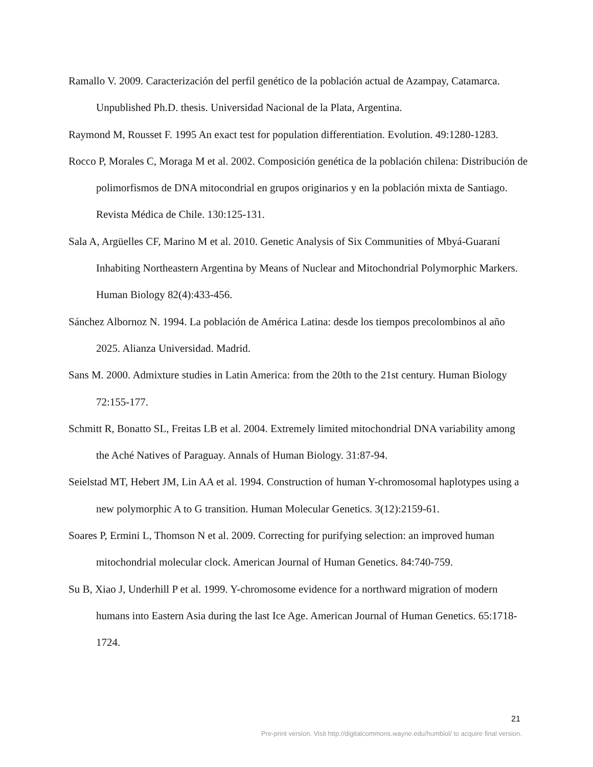Ramallo V. 2009. Caracterización del perfil genético de la población actual de Azampay, Catamarca. Unpublished Ph.D. thesis. Universidad Nacional de la Plata, Argentina.
Raymond M, Rousset F. 1995 An exact test for population differentiation. Evolution. 49:1280-1283.
Rocco P, Morales C, Moraga M et al. 2002. Composición genética de la población chilena: Distribución de polimorfismos de DNA mitocondrial en grupos originarios y en la población mixta de Santiago. Revista Médica de Chile. 130:125-131.
Sala A, Argüelles CF, Marino M et al. 2010. Genetic Analysis of Six Communities of Mbyá-Guaraní Inhabiting Northeastern Argentina by Means of Nuclear and Mitochondrial Polymorphic Markers. Human Biology 82(4):433-456.
Sánchez Albornoz N. 1994. La población de América Latina: desde los tiempos precolombinos al año 2025. Alianza Universidad. Madrid.
Sans M. 2000. Admixture studies in Latin America: from the 20th to the 21st century. Human Biology 72:155-177.
Schmitt R, Bonatto SL, Freitas LB et al. 2004. Extremely limited mitochondrial DNA variability among the Aché Natives of Paraguay. Annals of Human Biology. 31:87-94.
Seielstad MT, Hebert JM, Lin AA et al. 1994. Construction of human Y-chromosomal haplotypes using a new polymorphic A to G transition. Human Molecular Genetics. 3(12):2159-61.
Soares P, Ermini L, Thomson N et al. 2009. Correcting for purifying selection: an improved human mitochondrial molecular clock. American Journal of Human Genetics. 84:740-759.
Su B, Xiao J, Underhill P et al. 1999. Y-chromosome evidence for a northward migration of modern humans into Eastern Asia during the last Ice Age. American Journal of Human Genetics. 65:1718-1724.
21
Pre-print version. Visit http://digitalcommons.wayne.edu/humbiol/ to acquire final version.